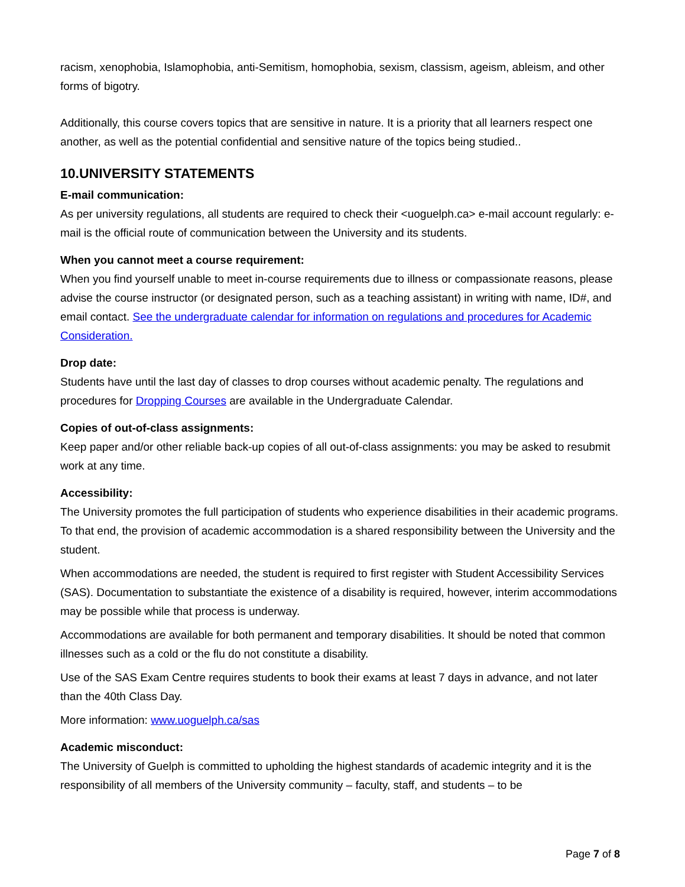racism, xenophobia, Islamophobia, anti-Semitism, homophobia, sexism, classism, ageism, ableism, and other forms of bigotry.
Additionally, this course covers topics that are sensitive in nature. It is a priority that all learners respect one another, as well as the potential confidential and sensitive nature of the topics being studied..
10.UNIVERSITY STATEMENTS
E-mail communication:
As per university regulations, all students are required to check their <uoguelph.ca> e-mail account regularly: e-mail is the official route of communication between the University and its students.
When you cannot meet a course requirement:
When you find yourself unable to meet in-course requirements due to illness or compassionate reasons, please advise the course instructor (or designated person, such as a teaching assistant) in writing with name, ID#, and email contact. See the undergraduate calendar for information on regulations and procedures for Academic Consideration.
Drop date:
Students have until the last day of classes to drop courses without academic penalty. The regulations and procedures for Dropping Courses are available in the Undergraduate Calendar.
Copies of out-of-class assignments:
Keep paper and/or other reliable back-up copies of all out-of-class assignments: you may be asked to resubmit work at any time.
Accessibility:
The University promotes the full participation of students who experience disabilities in their academic programs. To that end, the provision of academic accommodation is a shared responsibility between the University and the student.
When accommodations are needed, the student is required to first register with Student Accessibility Services (SAS). Documentation to substantiate the existence of a disability is required, however, interim accommodations may be possible while that process is underway.
Accommodations are available for both permanent and temporary disabilities. It should be noted that common illnesses such as a cold or the flu do not constitute a disability.
Use of the SAS Exam Centre requires students to book their exams at least 7 days in advance, and not later than the 40th Class Day.
More information: www.uoguelph.ca/sas
Academic misconduct:
The University of Guelph is committed to upholding the highest standards of academic integrity and it is the responsibility of all members of the University community – faculty, staff, and students – to be
Page 7 of 8